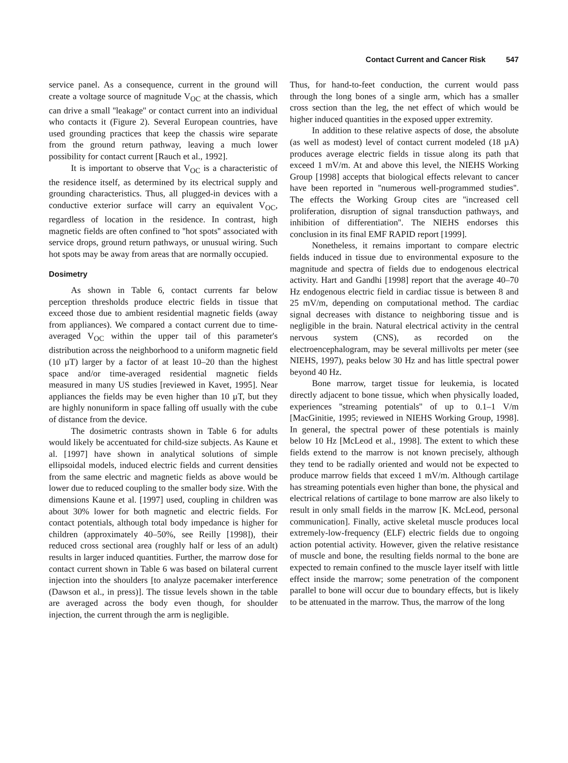Contact Current and Cancer Risk 547
service panel. As a consequence, current in the ground will create a voltage source of magnitude V<sub>OC</sub> at the chassis, which can drive a small ''leakage'' or contact current into an individual who contacts it (Figure 2). Several European countries, have used grounding practices that keep the chassis wire separate from the ground return pathway, leaving a much lower possibility for contact current [Rauch et al., 1992].
It is important to observe that V<sub>OC</sub> is a characteristic of the residence itself, as determined by its electrical supply and grounding characteristics. Thus, all plugged-in devices with a conductive exterior surface will carry an equivalent V<sub>OC</sub>, regardless of location in the residence. In contrast, high magnetic fields are often confined to ''hot spots'' associated with service drops, ground return pathways, or unusual wiring. Such hot spots may be away from areas that are normally occupied.
Dosimetry
As shown in Table 6, contact currents far below perception thresholds produce electric fields in tissue that exceed those due to ambient residential magnetic fields (away from appliances). We compared a contact current due to time-averaged V<sub>OC</sub> within the upper tail of this parameter's distribution across the neighborhood to a uniform magnetic field (10 µT) larger by a factor of at least 10–20 than the highest space and/or time-averaged residential magnetic fields measured in many US studies [reviewed in Kavet, 1995]. Near appliances the fields may be even higher than 10 µT, but they are highly nonuniform in space falling off usually with the cube of distance from the device.
The dosimetric contrasts shown in Table 6 for adults would likely be accentuated for child-size subjects. As Kaune et al. [1997] have shown in analytical solutions of simple ellipsoidal models, induced electric fields and current densities from the same electric and magnetic fields as above would be lower due to reduced coupling to the smaller body size. With the dimensions Kaune et al. [1997] used, coupling in children was about 30% lower for both magnetic and electric fields. For contact potentials, although total body impedance is higher for children (approximately 40–50%, see Reilly [1998]), their reduced cross sectional area (roughly half or less of an adult) results in larger induced quantities. Further, the marrow dose for contact current shown in Table 6 was based on bilateral current injection into the shoulders [to analyze pacemaker interference (Dawson et al., in press)]. The tissue levels shown in the table are averaged across the body even though, for shoulder injection, the current through the arm is negligible.
Thus, for hand-to-feet conduction, the current would pass through the long bones of a single arm, which has a smaller cross section than the leg, the net effect of which would be higher induced quantities in the exposed upper extremity.
In addition to these relative aspects of dose, the absolute (as well as modest) level of contact current modeled (18 µA) produces average electric fields in tissue along its path that exceed 1 mV/m. At and above this level, the NIEHS Working Group [1998] accepts that biological effects relevant to cancer have been reported in ''numerous well-programmed studies''. The effects the Working Group cites are ''increased cell proliferation, disruption of signal transduction pathways, and inhibition of differentiation''. The NIEHS endorses this conclusion in its final EMF RAPID report [1999].
Nonetheless, it remains important to compare electric fields induced in tissue due to environmental exposure to the magnitude and spectra of fields due to endogenous electrical activity. Hart and Gandhi [1998] report that the average 40–70 Hz endogenous electric field in cardiac tissue is between 8 and 25 mV/m, depending on computational method. The cardiac signal decreases with distance to neighboring tissue and is negligible in the brain. Natural electrical activity in the central nervous system (CNS), as recorded on the electroencephalogram, may be several millivolts per meter (see NIEHS, 1997), peaks below 30 Hz and has little spectral power beyond 40 Hz.
Bone marrow, target tissue for leukemia, is located directly adjacent to bone tissue, which when physically loaded, experiences ''streaming potentials'' of up to 0.1–1 V/m [MacGinitie, 1995; reviewed in NIEHS Working Group, 1998]. In general, the spectral power of these potentials is mainly below 10 Hz [McLeod et al., 1998]. The extent to which these fields extend to the marrow is not known precisely, although they tend to be radially oriented and would not be expected to produce marrow fields that exceed 1 mV/m. Although cartilage has streaming potentials even higher than bone, the physical and electrical relations of cartilage to bone marrow are also likely to result in only small fields in the marrow [K. McLeod, personal communication]. Finally, active skeletal muscle produces local extremely-low-frequency (ELF) electric fields due to ongoing action potential activity. However, given the relative resistance of muscle and bone, the resulting fields normal to the bone are expected to remain confined to the muscle layer itself with little effect inside the marrow; some penetration of the component parallel to bone will occur due to boundary effects, but is likely to be attenuated in the marrow. Thus, the marrow of the long